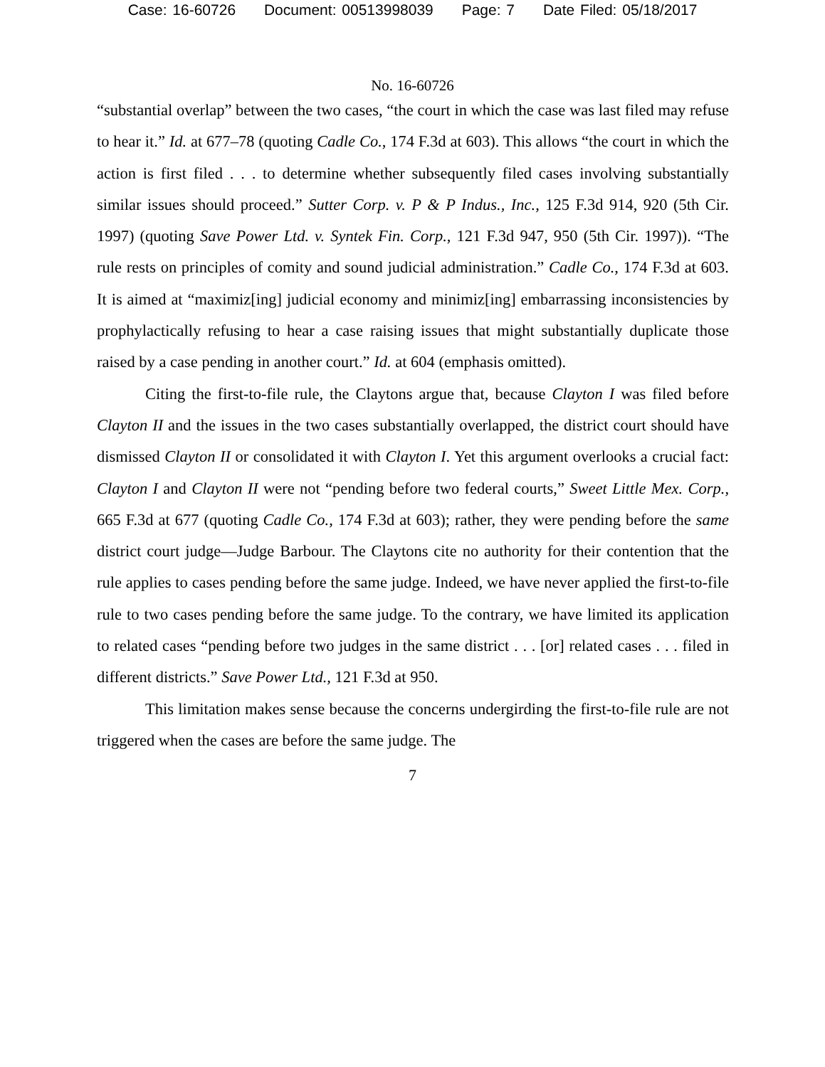Case: 16-60726 Document: 00513998039 Page: 7 Date Filed: 05/18/2017
No. 16-60726
“substantial overlap” between the two cases, “the court in which the case was last filed may refuse to hear it.” Id. at 677–78 (quoting Cadle Co., 174 F.3d at 603). This allows “the court in which the action is first filed . . . to determine whether subsequently filed cases involving substantially similar issues should proceed.” Sutter Corp. v. P & P Indus., Inc., 125 F.3d 914, 920 (5th Cir. 1997) (quoting Save Power Ltd. v. Syntek Fin. Corp., 121 F.3d 947, 950 (5th Cir. 1997)). “The rule rests on principles of comity and sound judicial administration.” Cadle Co., 174 F.3d at 603. It is aimed at “maximiz[ing] judicial economy and minimiz[ing] embarrassing inconsistencies by prophylactically refusing to hear a case raising issues that might substantially duplicate those raised by a case pending in another court.” Id. at 604 (emphasis omitted).
Citing the first-to-file rule, the Claytons argue that, because Clayton I was filed before Clayton II and the issues in the two cases substantially overlapped, the district court should have dismissed Clayton II or consolidated it with Clayton I. Yet this argument overlooks a crucial fact: Clayton I and Clayton II were not “pending before two federal courts,” Sweet Little Mex. Corp., 665 F.3d at 677 (quoting Cadle Co., 174 F.3d at 603); rather, they were pending before the same district court judge—Judge Barbour. The Claytons cite no authority for their contention that the rule applies to cases pending before the same judge. Indeed, we have never applied the first-to-file rule to two cases pending before the same judge. To the contrary, we have limited its application to related cases “pending before two judges in the same district . . . [or] related cases . . . filed in different districts.” Save Power Ltd., 121 F.3d at 950.
This limitation makes sense because the concerns undergirding the first-to-file rule are not triggered when the cases are before the same judge. The
7